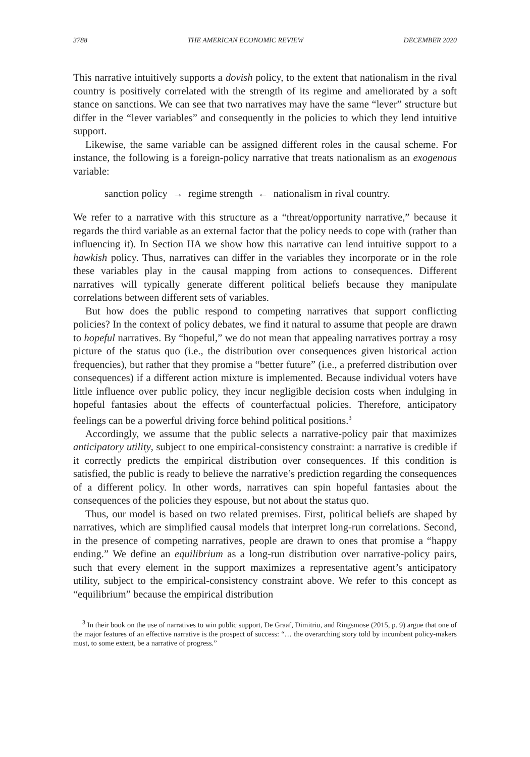3788 THE AMERICAN ECONOMIC REVIEW DECEMBER 2020
This narrative intuitively supports a dovish policy, to the extent that nationalism in the rival country is positively correlated with the strength of its regime and ameliorated by a soft stance on sanctions. We can see that two narratives may have the same “lever” structure but differ in the “lever variables” and consequently in the policies to which they lend intuitive support.
Likewise, the same variable can be assigned different roles in the causal scheme. For instance, the following is a foreign-policy narrative that treats nationalism as an exogenous variable:
sanction policy → regime strength ← nationalism in rival country.
We refer to a narrative with this structure as a “threat/opportunity narrative,” because it regards the third variable as an external factor that the policy needs to cope with (rather than influencing it). In Section IIA we show how this narrative can lend intuitive support to a hawkish policy. Thus, narratives can differ in the variables they incorporate or in the role these variables play in the causal mapping from actions to consequences. Different narratives will typically generate different political beliefs because they manipulate correlations between different sets of variables.
But how does the public respond to competing narratives that support conflicting policies? In the context of policy debates, we find it natural to assume that people are drawn to hopeful narratives. By “hopeful,” we do not mean that appealing narratives portray a rosy picture of the status quo (i.e., the distribution over consequences given historical action frequencies), but rather that they promise a “better future” (i.e., a preferred distribution over consequences) if a different action mixture is implemented. Because individual voters have little influence over public policy, they incur negligible decision costs when indulging in hopeful fantasies about the effects of counterfactual policies. Therefore, anticipatory feelings can be a powerful driving force behind political positions.<sup>3</sup>
Accordingly, we assume that the public selects a narrative-policy pair that maximizes anticipatory utility, subject to one empirical-consistency constraint: a narrative is credible if it correctly predicts the empirical distribution over consequences. If this condition is satisfied, the public is ready to believe the narrative’s prediction regarding the consequences of a different policy. In other words, narratives can spin hopeful fantasies about the consequences of the policies they espouse, but not about the status quo.
Thus, our model is based on two related premises. First, political beliefs are shaped by narratives, which are simplified causal models that interpret long-run correlations. Second, in the presence of competing narratives, people are drawn to ones that promise a “happy ending.” We define an equilibrium as a long-run distribution over narrative-policy pairs, such that every element in the support maximizes a representative agent’s anticipatory utility, subject to the empirical-consistency constraint above. We refer to this concept as “equilibrium” because the empirical distribution
<sup>3</sup> In their book on the use of narratives to win public support, De Graaf, Dimitriu, and Ringsmose (2015, p. 9) argue that one of the major features of an effective narrative is the prospect of success: “… the overarching story told by incumbent policy-makers must, to some extent, be a narrative of progress.”